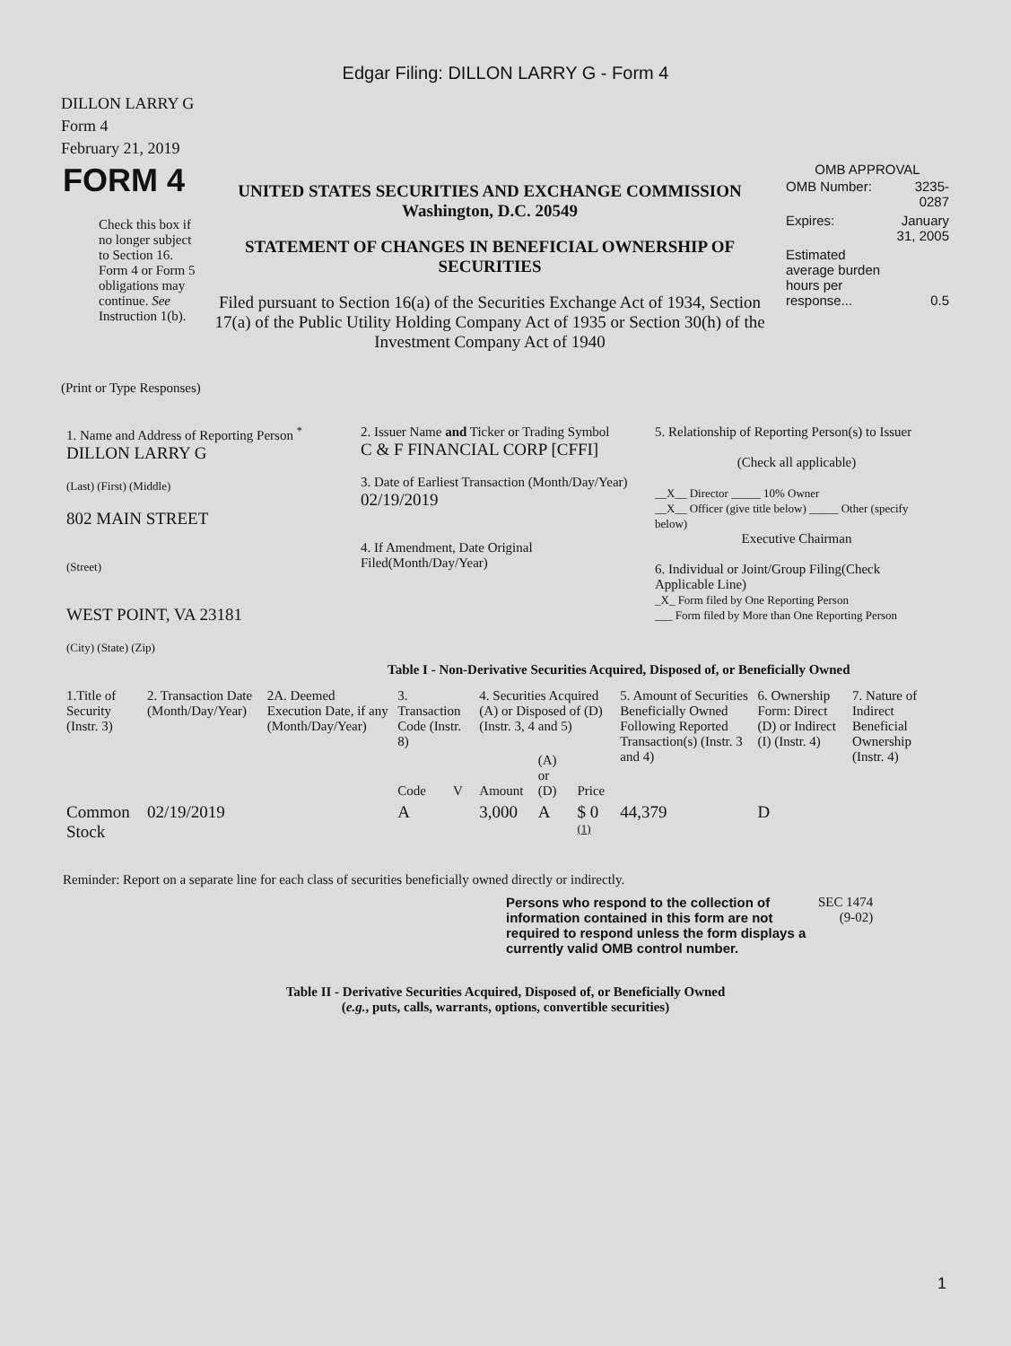Edgar Filing: DILLON LARRY G - Form 4
DILLON LARRY G
Form 4
February 21, 2019
| FORM 4 Check this box if no longer subject to Section 16. Form 4 or Form 5 obligations may continue. See Instruction 1(b). | UNITED STATES SECURITIES AND EXCHANGE COMMISSION Washington, D.C. 20549 STATEMENT OF CHANGES IN BENEFICIAL OWNERSHIP OF SECURITIES Filed pursuant to Section 16(a) of the Securities Exchange Act of 1934, Section 17(a) of the Public Utility Holding Company Act of 1935 or Section 30(h) of the Investment Company Act of 1940 | OMB APPROVAL / OMB Number: / 3235-0287 / / Expires: / January 31, 2005 / / Estimated average burden hours per response... / 0.5 / |
(Print or Type Responses)
| 1. Name and Address of Reporting Person <sup>*</sup> DILLON LARRY G (Last) (First) (Middle) 802 MAIN STREET (Street) WEST POINT, VA 23181 (City) (State) (Zip) | 2. Issuer Name and Ticker or Trading Symbol C & F FINANCIAL CORP [CFFI] 3. Date of Earliest Transaction (Month/Day/Year) 02/19/2019 4. If Amendment, Date Original Filed(Month/Day/Year) | 5. Relationship of Reporting Person(s) to Issuer (Check all applicable) __X__ Director _____ 10% Owner __X__ Officer (give title below) _____ Other (specify below) Executive Chairman 6. Individual or Joint/Group Filing(Check Applicable Line) _X_ Form filed by One Reporting Person ___ Form filed by More than One Reporting Person |
Table I - Non-Derivative Securities Acquired, Disposed of, or Beneficially Owned
| 1.Title of Security (Instr. 3) | 2. Transaction Date (Month/Day/Year) | 2A. Deemed Execution Date, if any (Month/Day/Year) | 3. Transaction Code (Instr. 8) | | 4. Securities Acquired (A) or Disposed of (D) (Instr. 3, 4 and 5) | | | 5. Amount of Securities Beneficially Owned Following Reported Transaction(s) (Instr. 3 and 4) | 6. Ownership Form: Direct (D) or Indirect (I) (Instr. 4) | 7. Nature of Indirect Beneficial Ownership (Instr. 4) |
| --- | --- | --- | --- | --- | --- | --- | --- | --- | --- | --- |
| | | | Code | V | Amount | (A) or (D) | Price | | | |
| Common Stock | 02/19/2019 | | A | | 3,000 | A | $ 0 <sup>(1)</sup> | 44,379 | D | |
Reminder: Report on a separate line for each class of securities beneficially owned directly or indirectly.
| Persons who respond to the collection of information contained in this form are not required to respond unless the form displays a currently valid OMB control number. | SEC 1474 (9-02) |
Table II - Derivative Securities Acquired, Disposed of, or Beneficially Owned
(e.g., puts, calls, warrants, options, convertible securities)
1